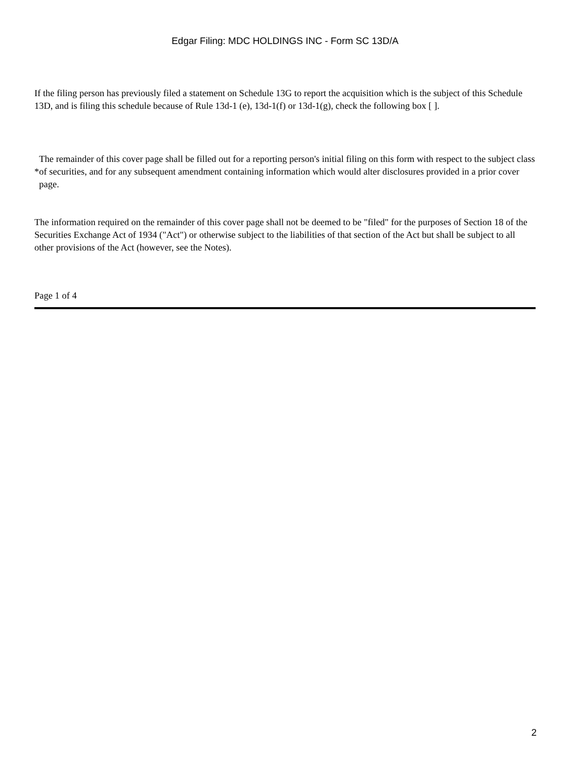Edgar Filing: MDC HOLDINGS INC - Form SC 13D/A
If the filing person has previously filed a statement on Schedule 13G to report the acquisition which is the subject of this Schedule 13D, and is filing this schedule because of Rule 13d-1 (e), 13d-1(f) or 13d-1(g), check the following box [ ].
* The remainder of this cover page shall be filled out for a reporting person's initial filing on this form with respect to the subject class of securities, and for any subsequent amendment containing information which would alter disclosures provided in a prior cover page.
The information required on the remainder of this cover page shall not be deemed to be "filed" for the purposes of Section 18 of the Securities Exchange Act of 1934 ("Act") or otherwise subject to the liabilities of that section of the Act but shall be subject to all other provisions of the Act (however, see the Notes).
Page 1 of 4
2